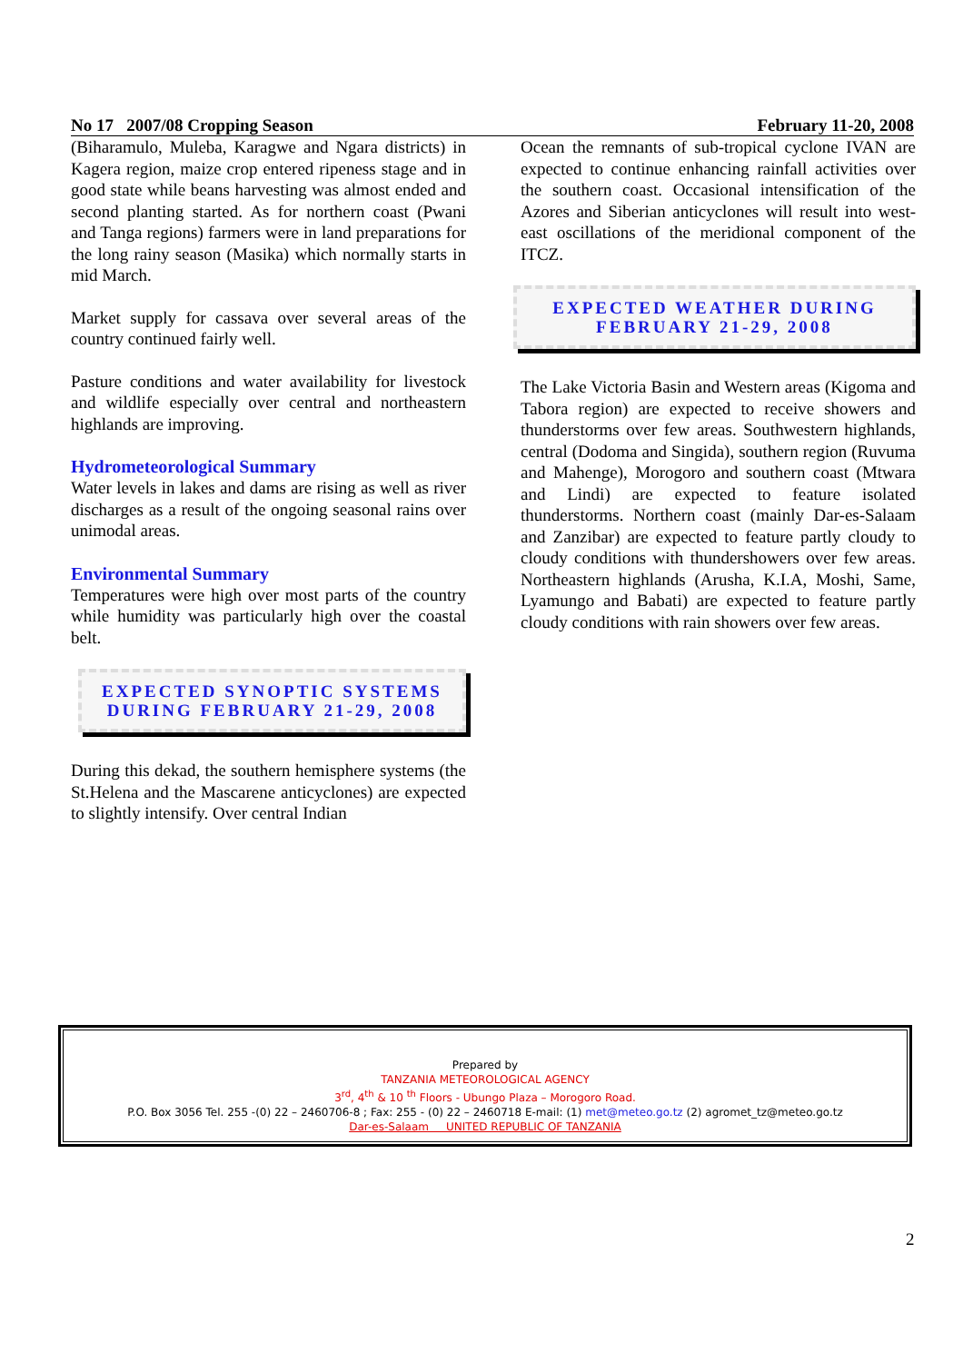No 17 2007/08 Cropping Season February 11-20, 2008
(Biharamulo, Muleba, Karagwe and Ngara districts) in Kagera region, maize crop entered ripeness stage and in good state while beans harvesting was almost ended and second planting started. As for northern coast (Pwani and Tanga regions) farmers were in land preparations for the long rainy season (Masika) which normally starts in mid March.
Market supply for cassava over several areas of the country continued fairly well.
Pasture conditions and water availability for livestock and wildlife especially over central and northeastern highlands are improving.
Hydrometeorological Summary
Water levels in lakes and dams are rising as well as river discharges as a result of the ongoing seasonal rains over unimodal areas.
Environmental Summary
Temperatures were high over most parts of the country while humidity was particularly high over the coastal belt.
EXPECTED SYNOPTIC SYSTEMS
DURING FEBRUARY 21-29, 2008
During this dekad, the southern hemisphere systems (the St.Helena and the Mascarene anticyclones) are expected to slightly intensify. Over central Indian
Ocean the remnants of sub-tropical cyclone IVAN are expected to continue enhancing rainfall activities over the southern coast. Occasional intensification of the Azores and Siberian anticyclones will result into west-east oscillations of the meridional component of the ITCZ.
EXPECTED WEATHER DURING
FEBRUARY 21-29, 2008
The Lake Victoria Basin and Western areas (Kigoma and Tabora region) are expected to receive showers and thunderstorms over few areas. Southwestern highlands, central (Dodoma and Singida), southern region (Ruvuma and Mahenge), Morogoro and southern coast (Mtwara and Lindi) are expected to feature isolated thunderstorms. Northern coast (mainly Dar-es-Salaam and Zanzibar) are expected to feature partly cloudy to cloudy conditions with thundershowers over few areas. Northeastern highlands (Arusha, K.I.A, Moshi, Same, Lyamungo and Babati) are expected to feature partly cloudy conditions with rain showers over few areas.
Prepared by
TANZANIA METEOROLOGICAL AGENCY
3<sup>rd</sup>, 4<sup>th</sup> & 10 <sup>th</sup> Floors - Ubungo Plaza – Morogoro Road.
P.O. Box 3056 Tel. 255 -(0) 22 – 2460706-8 ; Fax: 255 - (0) 22 – 2460718 E-mail: (1) met@meteo.go.tz (2) agromet_tz@meteo.go.tz
Dar-es-Salaam UNITED REPUBLIC OF TANZANIA
2